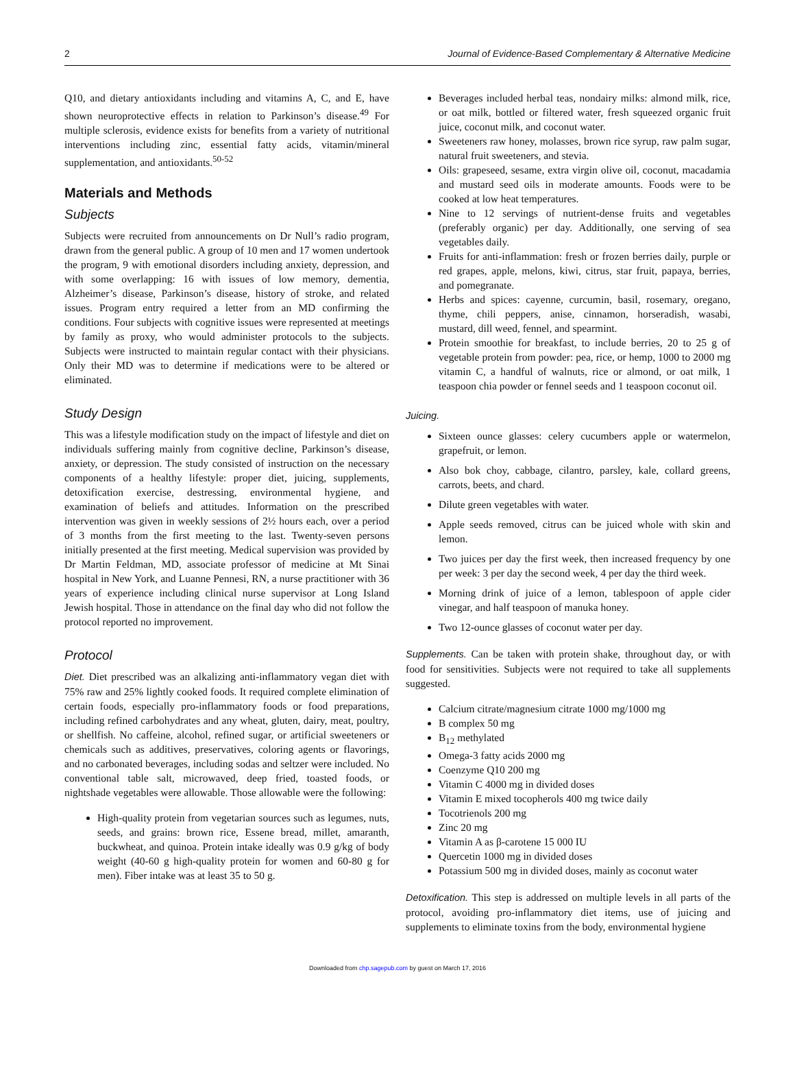2 Journal of Evidence-Based Complementary & Alternative Medicine
Q10, and dietary antioxidants including and vitamins A, C, and E, have shown neuroprotective effects in relation to Parkinson’s disease.<sup>49</sup> For multiple sclerosis, evidence exists for benefits from a variety of nutritional interventions including zinc, essential fatty acids, vitamin/mineral supplementation, and antioxidants.<sup>50-52</sup>
Materials and Methods
Subjects
Subjects were recruited from announcements on Dr Null’s radio program, drawn from the general public. A group of 10 men and 17 women undertook the program, 9 with emotional disorders including anxiety, depression, and with some overlapping: 16 with issues of low memory, dementia, Alzheimer’s disease, Parkinson’s disease, history of stroke, and related issues. Program entry required a letter from an MD confirming the conditions. Four subjects with cognitive issues were represented at meetings by family as proxy, who would administer protocols to the subjects. Subjects were instructed to maintain regular contact with their physicians. Only their MD was to determine if medications were to be altered or eliminated.
Study Design
This was a lifestyle modification study on the impact of lifestyle and diet on individuals suffering mainly from cognitive decline, Parkinson’s disease, anxiety, or depression. The study consisted of instruction on the necessary components of a healthy lifestyle: proper diet, juicing, supplements, detoxification exercise, destressing, environmental hygiene, and examination of beliefs and attitudes. Information on the prescribed intervention was given in weekly sessions of 2½ hours each, over a period of 3 months from the first meeting to the last. Twenty-seven persons initially presented at the first meeting. Medical supervision was provided by Dr Martin Feldman, MD, associate professor of medicine at Mt Sinai hospital in New York, and Luanne Pennesi, RN, a nurse practitioner with 36 years of experience including clinical nurse supervisor at Long Island Jewish hospital. Those in attendance on the final day who did not follow the protocol reported no improvement.
Protocol
Diet. Diet prescribed was an alkalizing anti-inflammatory vegan diet with 75% raw and 25% lightly cooked foods. It required complete elimination of certain foods, especially pro-inflammatory foods or food preparations, including refined carbohydrates and any wheat, gluten, dairy, meat, poultry, or shellfish. No caffeine, alcohol, refined sugar, or artificial sweeteners or chemicals such as additives, preservatives, coloring agents or flavorings, and no carbonated beverages, including sodas and seltzer were included. No conventional table salt, microwaved, deep fried, toasted foods, or nightshade vegetables were allowable. Those allowable were the following:
High-quality protein from vegetarian sources such as legumes, nuts, seeds, and grains: brown rice, Essene bread, millet, amaranth, buckwheat, and quinoa. Protein intake ideally was 0.9 g/kg of body weight (40-60 g high-quality protein for women and 60-80 g for men). Fiber intake was at least 35 to 50 g.
Beverages included herbal teas, nondairy milks: almond milk, rice, or oat milk, bottled or filtered water, fresh squeezed organic fruit juice, coconut milk, and coconut water.
Sweeteners raw honey, molasses, brown rice syrup, raw palm sugar, natural fruit sweeteners, and stevia.
Oils: grapeseed, sesame, extra virgin olive oil, coconut, macadamia and mustard seed oils in moderate amounts. Foods were to be cooked at low heat temperatures.
Nine to 12 servings of nutrient-dense fruits and vegetables (preferably organic) per day. Additionally, one serving of sea vegetables daily.
Fruits for anti-inflammation: fresh or frozen berries daily, purple or red grapes, apple, melons, kiwi, citrus, star fruit, papaya, berries, and pomegranate.
Herbs and spices: cayenne, curcumin, basil, rosemary, oregano, thyme, chili peppers, anise, cinnamon, horseradish, wasabi, mustard, dill weed, fennel, and spearmint.
Protein smoothie for breakfast, to include berries, 20 to 25 g of vegetable protein from powder: pea, rice, or hemp, 1000 to 2000 mg vitamin C, a handful of walnuts, rice or almond, or oat milk, 1 teaspoon chia powder or fennel seeds and 1 teaspoon coconut oil.
Juicing.
Sixteen ounce glasses: celery cucumbers apple or watermelon, grapefruit, or lemon.
Also bok choy, cabbage, cilantro, parsley, kale, collard greens, carrots, beets, and chard.
Dilute green vegetables with water.
Apple seeds removed, citrus can be juiced whole with skin and lemon.
Two juices per day the first week, then increased frequency by one per week: 3 per day the second week, 4 per day the third week.
Morning drink of juice of a lemon, tablespoon of apple cider vinegar, and half teaspoon of manuka honey.
Two 12-ounce glasses of coconut water per day.
Supplements. Can be taken with protein shake, throughout day, or with food for sensitivities. Subjects were not required to take all supplements suggested.
Calcium citrate/magnesium citrate 1000 mg/1000 mg
B complex 50 mg
B<sub>12</sub> methylated
Omega-3 fatty acids 2000 mg
Coenzyme Q10 200 mg
Vitamin C 4000 mg in divided doses
Vitamin E mixed tocopherols 400 mg twice daily
Tocotrienols 200 mg
Zinc 20 mg
Vitamin A as β-carotene 15 000 IU
Quercetin 1000 mg in divided doses
Potassium 500 mg in divided doses, mainly as coconut water
Detoxification. This step is addressed on multiple levels in all parts of the protocol, avoiding pro-inflammatory diet items, use of juicing and supplements to eliminate toxins from the body, environmental hygiene
Downloaded from chp.sagepub.com by guest on March 17, 2016